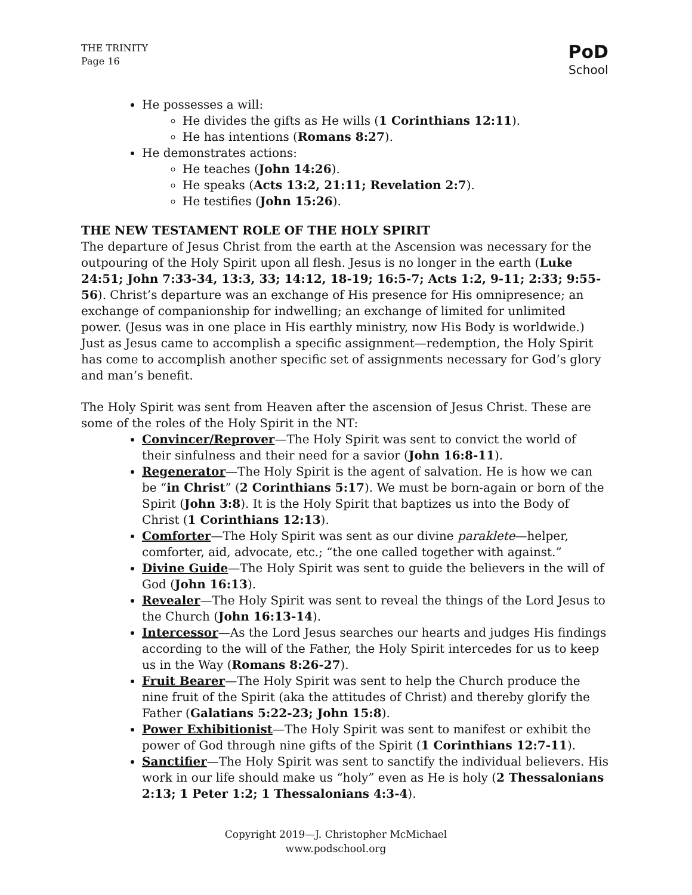THE TRINITY
Page 16
PoD
School
He possesses a will:
He divides the gifts as He wills (1 Corinthians 12:11).
He has intentions (Romans 8:27).
He demonstrates actions:
He teaches (John 14:26).
He speaks (Acts 13:2, 21:11; Revelation 2:7).
He testifies (John 15:26).
THE NEW TESTAMENT ROLE OF THE HOLY SPIRIT
The departure of Jesus Christ from the earth at the Ascension was necessary for the outpouring of the Holy Spirit upon all flesh. Jesus is no longer in the earth (Luke 24:51; John 7:33-34, 13:3, 33; 14:12, 18-19; 16:5-7; Acts 1:2, 9-11; 2:33; 9:55-56). Christ’s departure was an exchange of His presence for His omnipresence; an exchange of companionship for indwelling; an exchange of limited for unlimited power. (Jesus was in one place in His earthly ministry, now His Body is worldwide.) Just as Jesus came to accomplish a specific assignment—redemption, the Holy Spirit has come to accomplish another specific set of assignments necessary for God’s glory and man’s benefit.
The Holy Spirit was sent from Heaven after the ascension of Jesus Christ. These are some of the roles of the Holy Spirit in the NT:
Convincer/Reprover—The Holy Spirit was sent to convict the world of their sinfulness and their need for a savior (John 16:8-11).
Regenerator—The Holy Spirit is the agent of salvation. He is how we can be “in Christ” (2 Corinthians 5:17). We must be born-again or born of the Spirit (John 3:8). It is the Holy Spirit that baptizes us into the Body of Christ (1 Corinthians 12:13).
Comforter—The Holy Spirit was sent as our divine paraklete—helper, comforter, aid, advocate, etc.; “the one called together with against.”
Divine Guide—The Holy Spirit was sent to guide the believers in the will of God (John 16:13).
Revealer—The Holy Spirit was sent to reveal the things of the Lord Jesus to the Church (John 16:13-14).
Intercessor—As the Lord Jesus searches our hearts and judges His findings according to the will of the Father, the Holy Spirit intercedes for us to keep us in the Way (Romans 8:26-27).
Fruit Bearer—The Holy Spirit was sent to help the Church produce the nine fruit of the Spirit (aka the attitudes of Christ) and thereby glorify the Father (Galatians 5:22-23; John 15:8).
Power Exhibitionist—The Holy Spirit was sent to manifest or exhibit the power of God through nine gifts of the Spirit (1 Corinthians 12:7-11).
Sanctifier—The Holy Spirit was sent to sanctify the individual believers. His work in our life should make us “holy” even as He is holy (2 Thessalonians 2:13; 1 Peter 1:2; 1 Thessalonians 4:3-4).
Copyright 2019—J. Christopher McMichael
www.podschool.org